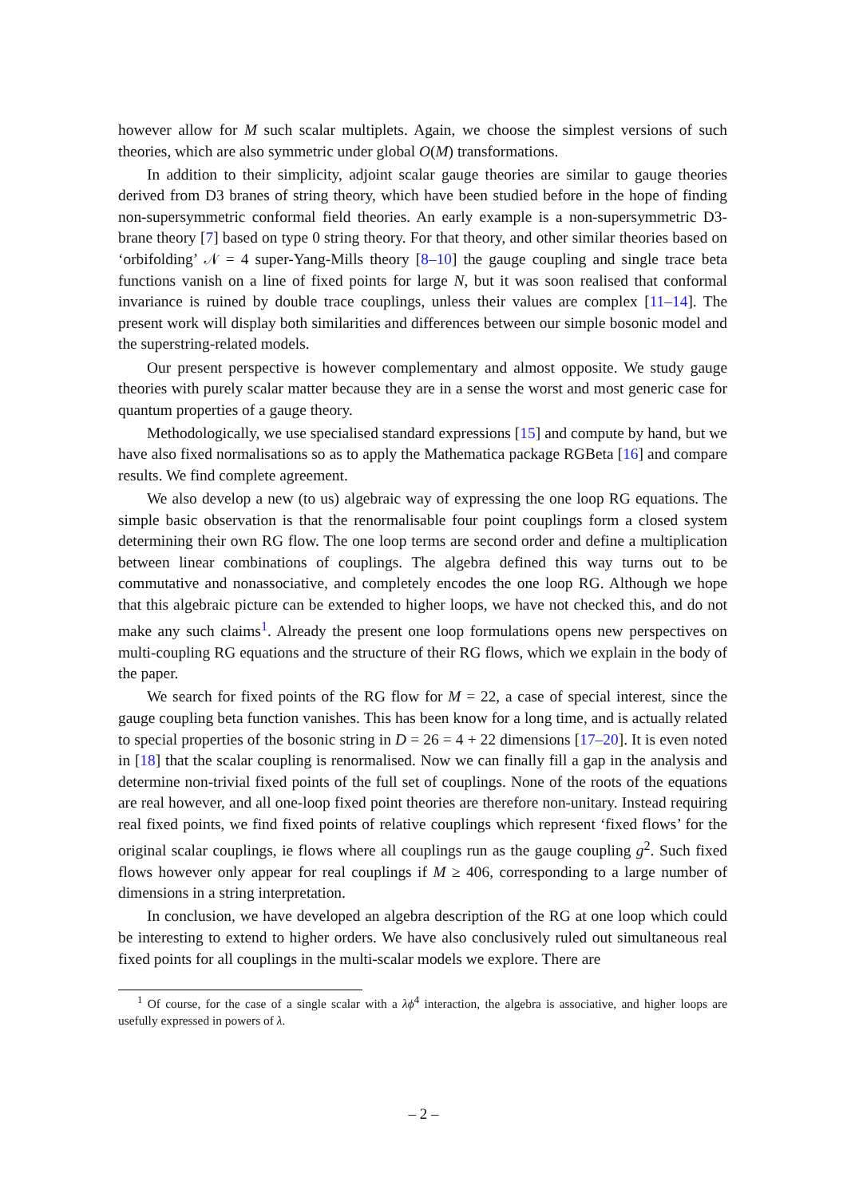however allow for M such scalar multiplets. Again, we choose the simplest versions of such theories, which are also symmetric under global O(M) transformations.
In addition to their simplicity, adjoint scalar gauge theories are similar to gauge theories derived from D3 branes of string theory, which have been studied before in the hope of finding non-supersymmetric conformal field theories. An early example is a non-supersymmetric D3-brane theory [7] based on type 0 string theory. For that theory, and other similar theories based on ‘orbifolding’ 𝒩 = 4 super-Yang-Mills theory [8–10] the gauge coupling and single trace beta functions vanish on a line of fixed points for large N, but it was soon realised that conformal invariance is ruined by double trace couplings, unless their values are complex [11–14]. The present work will display both similarities and differences between our simple bosonic model and the superstring-related models.
Our present perspective is however complementary and almost opposite. We study gauge theories with purely scalar matter because they are in a sense the worst and most generic case for quantum properties of a gauge theory.
Methodologically, we use specialised standard expressions [15] and compute by hand, but we have also fixed normalisations so as to apply the Mathematica package RGBeta [16] and compare results. We find complete agreement.
We also develop a new (to us) algebraic way of expressing the one loop RG equations. The simple basic observation is that the renormalisable four point couplings form a closed system determining their own RG flow. The one loop terms are second order and define a multiplication between linear combinations of couplings. The algebra defined this way turns out to be commutative and nonassociative, and completely encodes the one loop RG. Although we hope that this algebraic picture can be extended to higher loops, we have not checked this, and do not make any such claims<sup>1</sup>. Already the present one loop formulations opens new perspectives on multi-coupling RG equations and the structure of their RG flows, which we explain in the body of the paper.
We search for fixed points of the RG flow for M = 22, a case of special interest, since the gauge coupling beta function vanishes. This has been know for a long time, and is actually related to special properties of the bosonic string in D = 26 = 4 + 22 dimensions [17–20]. It is even noted in [18] that the scalar coupling is renormalised. Now we can finally fill a gap in the analysis and determine non-trivial fixed points of the full set of couplings. None of the roots of the equations are real however, and all one-loop fixed point theories are therefore non-unitary. Instead requiring real fixed points, we find fixed points of relative couplings which represent ‘fixed flows’ for the original scalar couplings, ie flows where all couplings run as the gauge coupling g<sup>2</sup>. Such fixed flows however only appear for real couplings if M ≥ 406, corresponding to a large number of dimensions in a string interpretation.
In conclusion, we have developed an algebra description of the RG at one loop which could be interesting to extend to higher orders. We have also conclusively ruled out simultaneous real fixed points for all couplings in the multi-scalar models we explore. There are
<sup>1</sup> Of course, for the case of a single scalar with a λϕ<sup>4</sup> interaction, the algebra is associative, and higher loops are usefully expressed in powers of λ.
– 2 –